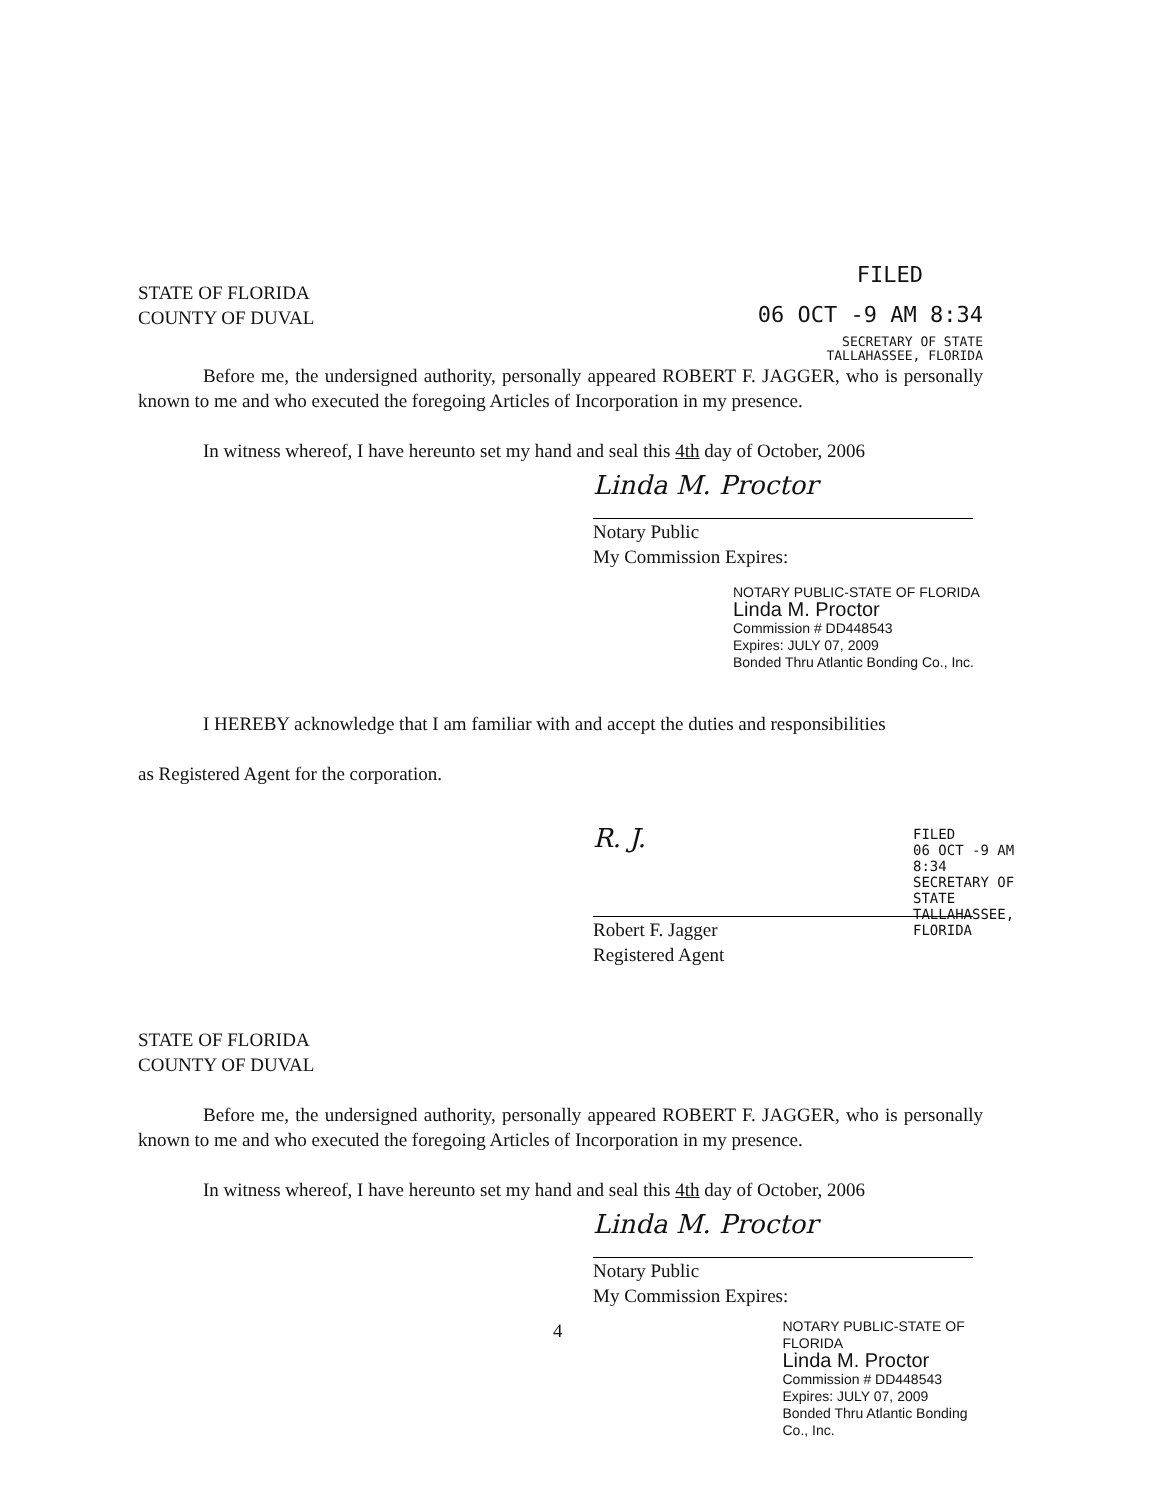STATE OF FLORIDA
COUNTY OF DUVAL
FILED
06 OCT -9 AM 8:34
SECRETARY OF STATE
TALLAHASSEE, FLORIDA
Before me, the undersigned authority, personally appeared ROBERT F. JAGGER, who is personally known to me and who executed the foregoing Articles of Incorporation in my presence.
In witness whereof, I have hereunto set my hand and seal this 4th day of October, 2006
Linda M. Proctor
Notary Public
My Commission Expires:
NOTARY PUBLIC-STATE OF FLORIDA
Linda M. Proctor
Commission # DD448543
Expires: JULY 07, 2009
Bonded Thru Atlantic Bonding Co., Inc.
I HEREBY acknowledge that I am familiar with and accept the duties and responsibilities
as Registered Agent for the corporation.
R. J.
Robert F. Jagger
Registered Agent
FILED
06 OCT -9 AM 8:34
SECRETARY OF STATE
TALLAHASSEE, FLORIDA
STATE OF FLORIDA
COUNTY OF DUVAL
Before me, the undersigned authority, personally appeared ROBERT F. JAGGER, who is personally known to me and who executed the foregoing Articles of Incorporation in my presence.
In witness whereof, I have hereunto set my hand and seal this 4th day of October, 2006
Linda M. Proctor
Notary Public
My Commission Expires:
4
NOTARY PUBLIC-STATE OF FLORIDA
Linda M. Proctor
Commission # DD448543
Expires: JULY 07, 2009
Bonded Thru Atlantic Bonding Co., Inc.